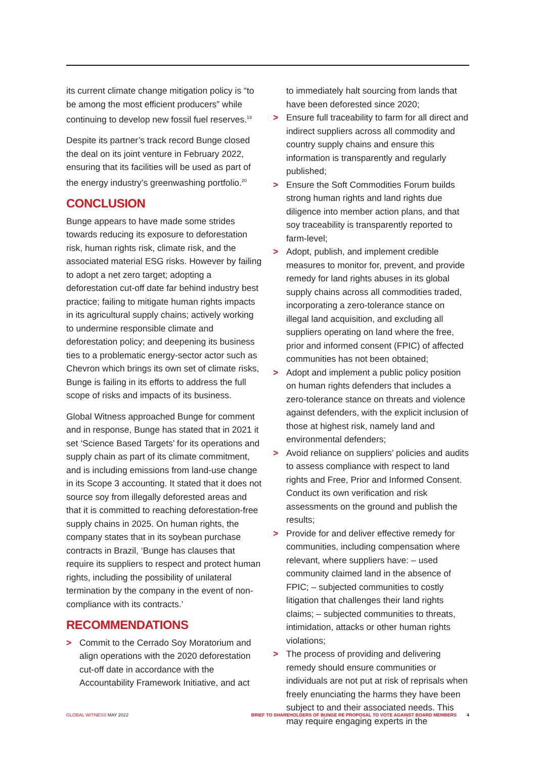its current climate change mitigation policy is “to be among the most efficient producers” while continuing to develop new fossil fuel reserves.<sup>19</sup>
Despite its partner’s track record Bunge closed the deal on its joint venture in February 2022, ensuring that its facilities will be used as part of the energy industry’s greenwashing portfolio.<sup>20</sup>
CONCLUSION
Bunge appears to have made some strides towards reducing its exposure to deforestation risk, human rights risk, climate risk, and the associated material ESG risks. However by failing to adopt a net zero target; adopting a deforestation cut-off date far behind industry best practice; failing to mitigate human rights impacts in its agricultural supply chains; actively working to undermine responsible climate and deforestation policy; and deepening its business ties to a problematic energy-sector actor such as Chevron which brings its own set of climate risks, Bunge is failing in its efforts to address the full scope of risks and impacts of its business.
Global Witness approached Bunge for comment and in response, Bunge has stated that in 2021 it set ‘Science Based Targets’ for its operations and supply chain as part of its climate commitment, and is including emissions from land-use change in its Scope 3 accounting. It stated that it does not source soy from illegally deforested areas and that it is committed to reaching deforestation-free supply chains in 2025. On human rights, the company states that in its soybean purchase contracts in Brazil, ‘Bunge has clauses that require its suppliers to respect and protect human rights, including the possibility of unilateral termination by the company in the event of non-compliance with its contracts.’
RECOMMENDATIONS
> Commit to the Cerrado Soy Moratorium and align operations with the 2020 deforestation cut-off date in accordance with the Accountability Framework Initiative, and act
to immediately halt sourcing from lands that have been deforested since 2020;
> Ensure full traceability to farm for all direct and indirect suppliers across all commodity and country supply chains and ensure this information is transparently and regularly published;
> Ensure the Soft Commodities Forum builds strong human rights and land rights due diligence into member action plans, and that soy traceability is transparently reported to farm-level;
> Adopt, publish, and implement credible measures to monitor for, prevent, and provide remedy for land rights abuses in its global supply chains across all commodities traded, incorporating a zero-tolerance stance on illegal land acquisition, and excluding all suppliers operating on land where the free, prior and informed consent (FPIC) of affected communities has not been obtained;
> Adopt and implement a public policy position on human rights defenders that includes a zero-tolerance stance on threats and violence against defenders, with the explicit inclusion of those at highest risk, namely land and environmental defenders;
> Avoid reliance on suppliers’ policies and audits to assess compliance with respect to land rights and Free, Prior and Informed Consent. Conduct its own verification and risk assessments on the ground and publish the results;
> Provide for and deliver effective remedy for communities, including compensation where relevant, where suppliers have: – used community claimed land in the absence of FPIC; – subjected communities to costly litigation that challenges their land rights claims; – subjected communities to threats, intimidation, attacks or other human rights violations;
> The process of providing and delivering remedy should ensure communities or individuals are not put at risk of reprisals when freely enunciating the harms they have been subject to and their associated needs. This may require engaging experts in the
GLOBAL WITNESS MAY 2022 BRIEF TO SHAREHOLDERS OF BUNGE RE PROPOSAL TO VOTE AGAINST BOARD MEMBERS 4